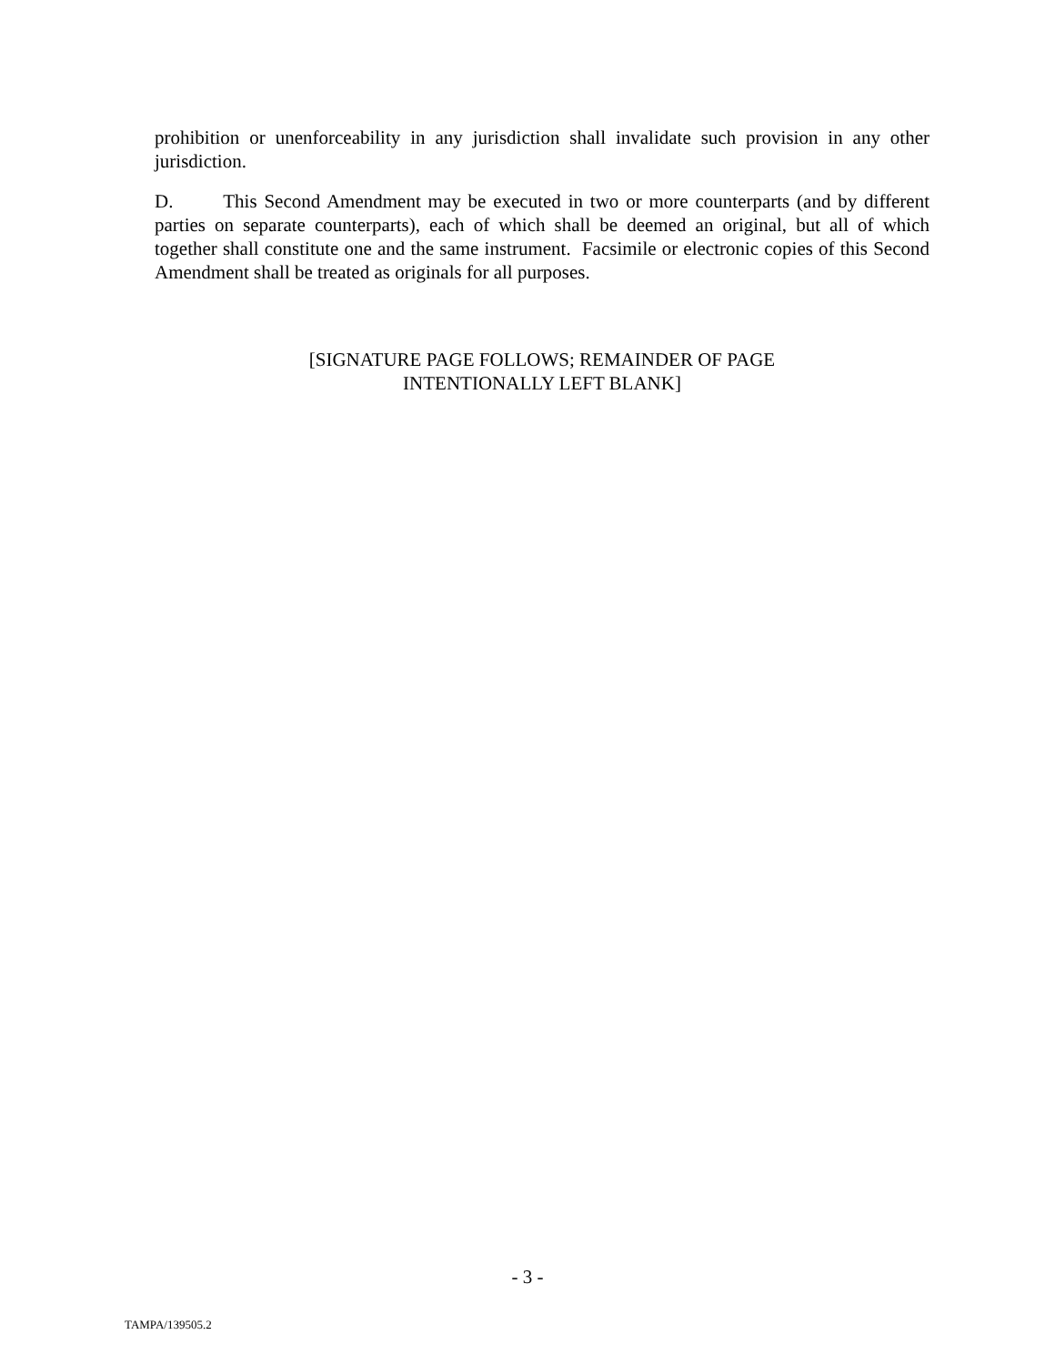prohibition or unenforceability in any jurisdiction shall invalidate such provision in any other jurisdiction.
D. This Second Amendment may be executed in two or more counterparts (and by different parties on separate counterparts), each of which shall be deemed an original, but all of which together shall constitute one and the same instrument. Facsimile or electronic copies of this Second Amendment shall be treated as originals for all purposes.
[SIGNATURE PAGE FOLLOWS; REMAINDER OF PAGE
INTENTIONALLY LEFT BLANK]
- 3 -
TAMPA/139505.2